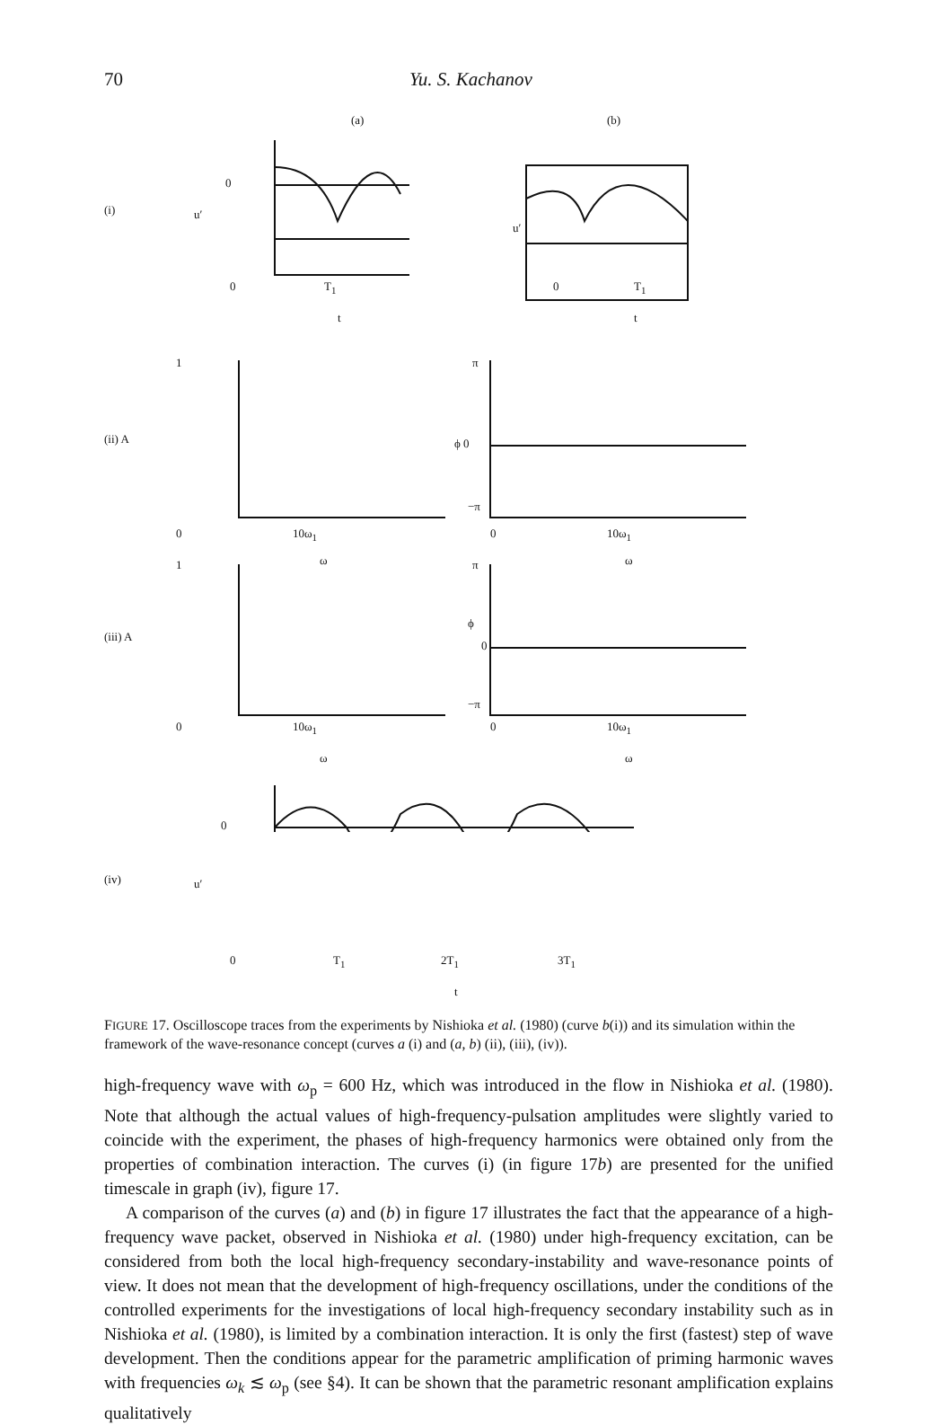70 Yu. S. Kachanov
(a) (b)
(i) u′
0
0 T<sub>1</sub>
t
u′
0 T<sub>1</sub>
t
1
(ii) A
0 10ω<sub>1</sub>
ω
π
ϕ 0
−π
0 10ω<sub>1</sub>
ω 1
(iii) A
0 10ω<sub>1</sub>
ω
π
ϕ
0
−π
0 10ω<sub>1</sub>
ω
(iv) u′
0
0 T<sub>1</sub> 2T<sub>1</sub> 3T<sub>1</sub>
t
FIGURE 17. Oscilloscope traces from the experiments by Nishioka et al. (1980) (curve b(i)) and its simulation within the framework of the wave-resonance concept (curves a (i) and (a, b) (ii), (iii), (iv)).
high-frequency wave with ω<sub>p</sub> = 600 Hz, which was introduced in the flow in Nishioka et al. (1980). Note that although the actual values of high-frequency-pulsation amplitudes were slightly varied to coincide with the experiment, the phases of high-frequency harmonics were obtained only from the properties of combination interaction. The curves (i) (in figure 17b) are presented for the unified timescale in graph (iv), figure 17.
A comparison of the curves (a) and (b) in figure 17 illustrates the fact that the appearance of a high-frequency wave packet, observed in Nishioka et al. (1980) under high-frequency excitation, can be considered from both the local high-frequency secondary-instability and wave-resonance points of view. It does not mean that the development of high-frequency oscillations, under the conditions of the controlled experiments for the investigations of local high-frequency secondary instability such as in Nishioka et al. (1980), is limited by a combination interaction. It is only the first (fastest) step of wave development. Then the conditions appear for the parametric amplification of priming harmonic waves with frequencies ω<sub>k</sub> ≲ ω<sub>p</sub> (see §4). It can be shown that the parametric resonant amplification explains qualitatively